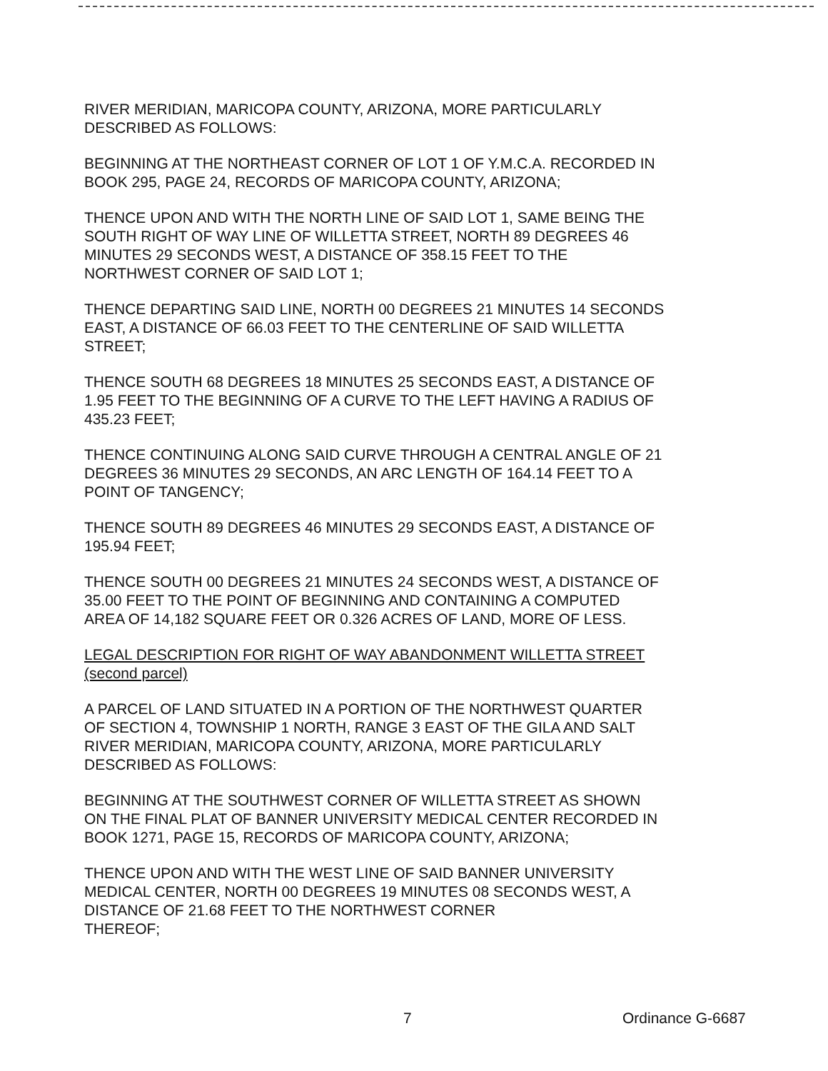RIVER MERIDIAN, MARICOPA COUNTY, ARIZONA, MORE PARTICULARLY
DESCRIBED AS FOLLOWS:
BEGINNING AT THE NORTHEAST CORNER OF LOT 1 OF Y.M.C.A. RECORDED IN
BOOK 295, PAGE 24, RECORDS OF MARICOPA COUNTY, ARIZONA;
THENCE UPON AND WITH THE NORTH LINE OF SAID LOT 1, SAME BEING THE
SOUTH RIGHT OF WAY LINE OF WILLETTA STREET, NORTH 89 DEGREES 46
MINUTES 29 SECONDS WEST, A DISTANCE OF 358.15 FEET TO THE
NORTHWEST CORNER OF SAID LOT 1;
THENCE DEPARTING SAID LINE, NORTH 00 DEGREES 21 MINUTES 14 SECONDS
EAST, A DISTANCE OF 66.03 FEET TO THE CENTERLINE OF SAID WILLETTA
STREET;
THENCE SOUTH 68 DEGREES 18 MINUTES 25 SECONDS EAST, A DISTANCE OF
1.95 FEET TO THE BEGINNING OF A CURVE TO THE LEFT HAVING A RADIUS OF
435.23 FEET;
THENCE CONTINUING ALONG SAID CURVE THROUGH A CENTRAL ANGLE OF 21
DEGREES 36 MINUTES 29 SECONDS, AN ARC LENGTH OF 164.14 FEET TO A
POINT OF TANGENCY;
THENCE SOUTH 89 DEGREES 46 MINUTES 29 SECONDS EAST, A DISTANCE OF
195.94 FEET;
THENCE SOUTH 00 DEGREES 21 MINUTES 24 SECONDS WEST, A DISTANCE OF
35.00 FEET TO THE POINT OF BEGINNING AND CONTAINING A COMPUTED
AREA OF 14,182 SQUARE FEET OR 0.326 ACRES OF LAND, MORE OF LESS.
LEGAL DESCRIPTION FOR RIGHT OF WAY ABANDONMENT WILLETTA STREET
(second parcel)
A PARCEL OF LAND SITUATED IN A PORTION OF THE NORTHWEST QUARTER
OF SECTION 4, TOWNSHIP 1 NORTH, RANGE 3 EAST OF THE GILA AND SALT
RIVER MERIDIAN, MARICOPA COUNTY, ARIZONA, MORE PARTICULARLY
DESCRIBED AS FOLLOWS:
BEGINNING AT THE SOUTHWEST CORNER OF WILLETTA STREET AS SHOWN
ON THE FINAL PLAT OF BANNER UNIVERSITY MEDICAL CENTER RECORDED IN
BOOK 1271, PAGE 15, RECORDS OF MARICOPA COUNTY, ARIZONA;
THENCE UPON AND WITH THE WEST LINE OF SAID BANNER UNIVERSITY
MEDICAL CENTER, NORTH 00 DEGREES 19 MINUTES 08 SECONDS WEST, A
DISTANCE OF 21.68 FEET TO THE NORTHWEST CORNER
THEREOF;
7 Ordinance G-6687